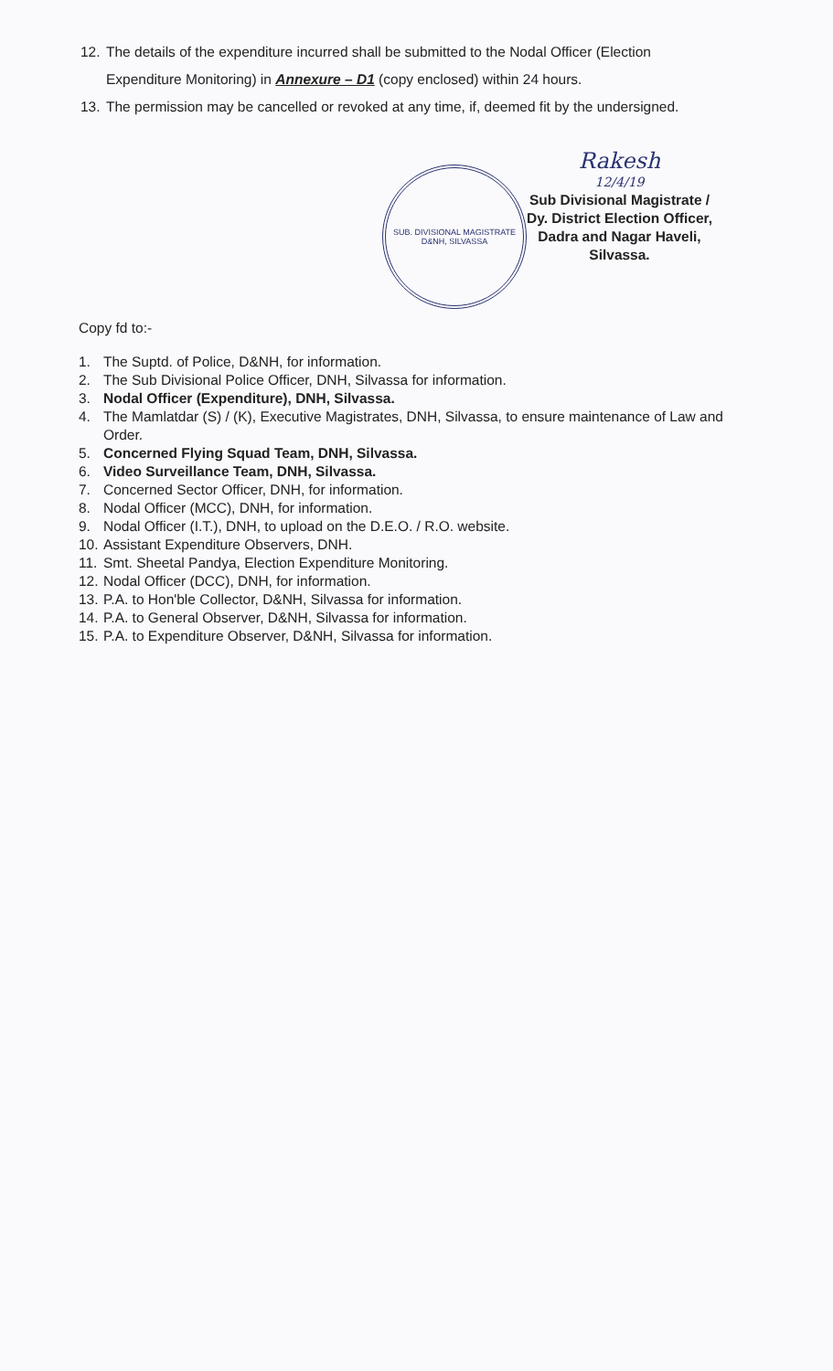12. The details of the expenditure incurred shall be submitted to the Nodal Officer (Election Expenditure Monitoring) in Annexure – D1 (copy enclosed) within 24 hours.
13. The permission may be cancelled or revoked at any time, if, deemed fit by the undersigned.
SUB. DIVISIONAL MAGISTRATE
D&NH, SILVASSA
Rakesh
12/4/19
Sub Divisional Magistrate /
Dy. District Election Officer,
Dadra and Nagar Haveli,
Silvassa.
Copy fd to:-
1. The Suptd. of Police, D&NH, for information.
2. The Sub Divisional Police Officer, DNH, Silvassa for information.
3. Nodal Officer (Expenditure), DNH, Silvassa.
4. The Mamlatdar (S) / (K), Executive Magistrates, DNH, Silvassa, to ensure maintenance of Law and Order.
5. Concerned Flying Squad Team, DNH, Silvassa.
6. Video Surveillance Team, DNH, Silvassa.
7. Concerned Sector Officer, DNH, for information.
8. Nodal Officer (MCC), DNH, for information.
9. Nodal Officer (I.T.), DNH, to upload on the D.E.O. / R.O. website.
10. Assistant Expenditure Observers, DNH.
11. Smt. Sheetal Pandya, Election Expenditure Monitoring.
12. Nodal Officer (DCC), DNH, for information.
13. P.A. to Hon'ble Collector, D&NH, Silvassa for information.
14. P.A. to General Observer, D&NH, Silvassa for information.
15. P.A. to Expenditure Observer, D&NH, Silvassa for information.